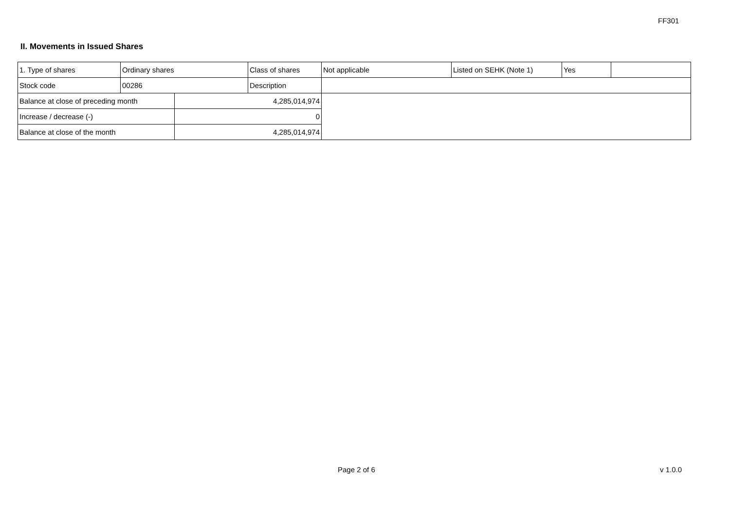FF301
II. Movements in Issued Shares
| 1. Type of shares | Ordinary shares | | Class of shares | Not applicable | Listed on SEHK (Note 1) | Yes | |
| Stock code | 00286 | | Description | | | | |
| Balance at close of preceding month | | 4,285,014,974 | | | | | |
| Increase / decrease (-) | | 0 | | | | | |
| Balance at close of the month | | 4,285,014,974 | | | | | |
Page 2 of 6 v 1.0.0